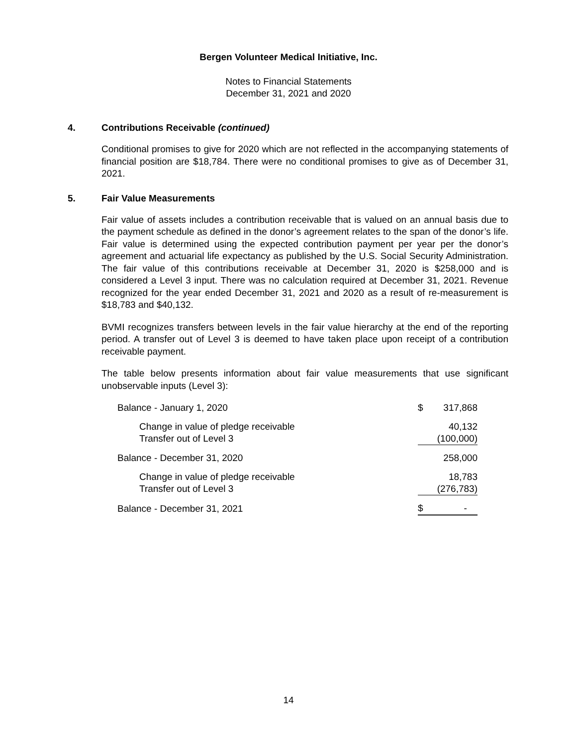Bergen Volunteer Medical Initiative, Inc.
Notes to Financial Statements
December 31, 2021 and 2020
4. Contributions Receivable (continued)
Conditional promises to give for 2020 which are not reflected in the accompanying statements of financial position are $18,784. There were no conditional promises to give as of December 31, 2021.
5. Fair Value Measurements
Fair value of assets includes a contribution receivable that is valued on an annual basis due to the payment schedule as defined in the donor’s agreement relates to the span of the donor’s life. Fair value is determined using the expected contribution payment per year per the donor’s agreement and actuarial life expectancy as published by the U.S. Social Security Administration. The fair value of this contributions receivable at December 31, 2020 is $258,000 and is considered a Level 3 input. There was no calculation required at December 31, 2021. Revenue recognized for the year ended December 31, 2021 and 2020 as a result of re-measurement is $18,783 and $40,132.
BVMI recognizes transfers between levels in the fair value hierarchy at the end of the reporting period. A transfer out of Level 3 is deemed to have taken place upon receipt of a contribution receivable payment.
The table below presents information about fair value measurements that use significant unobservable inputs (Level 3):
| Balance - January 1, 2020 | $ | 317,868 |
| Change in value of pledge receivable | | 40,132 |
| Transfer out of Level 3 | | (100,000) |
| Balance - December 31, 2020 | | 258,000 |
| Change in value of pledge receivable | | 18,783 |
| Transfer out of Level 3 | | (276,783) |
| Balance - December 31, 2021 | $ | - |
14